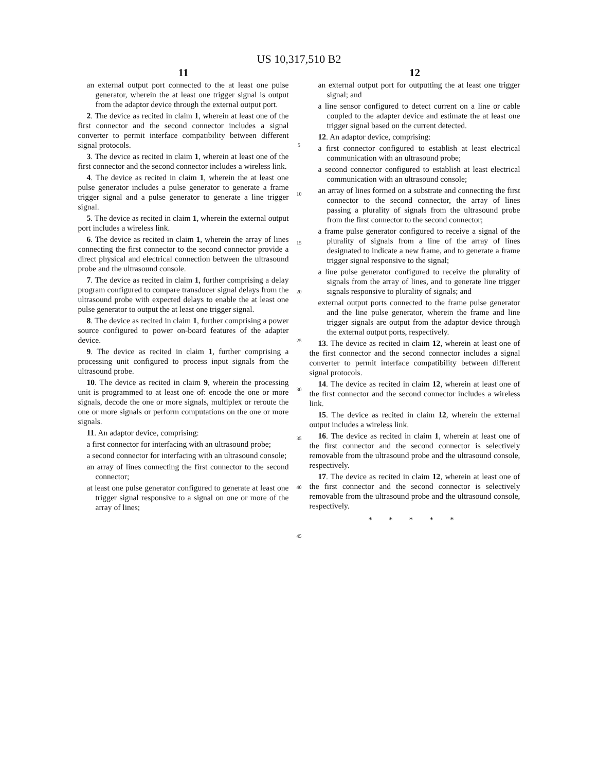US 10,317,510 B2
11
an external output port connected to the at least one pulse generator, wherein the at least one trigger signal is output from the adaptor device through the external output port.
2. The device as recited in claim 1, wherein at least one of the first connector and the second connector includes a signal converter to permit interface compatibility between different signal protocols.
3. The device as recited in claim 1, wherein at least one of the first connector and the second connector includes a wireless link.
4. The device as recited in claim 1, wherein the at least one pulse generator includes a pulse generator to generate a frame trigger signal and a pulse generator to generate a line trigger signal.
5. The device as recited in claim 1, wherein the external output port includes a wireless link.
6. The device as recited in claim 1, wherein the array of lines connecting the first connector to the second connector provide a direct physical and electrical connection between the ultrasound probe and the ultrasound console.
7. The device as recited in claim 1, further comprising a delay program configured to compare transducer signal delays from the ultrasound probe with expected delays to enable the at least one pulse generator to output the at least one trigger signal.
8. The device as recited in claim 1, further comprising a power source configured to power on-board features of the adapter device.
9. The device as recited in claim 1, further comprising a processing unit configured to process input signals from the ultrasound probe.
10. The device as recited in claim 9, wherein the processing unit is programmed to at least one of: encode the one or more signals, decode the one or more signals, multiplex or reroute the one or more signals or perform computations on the one or more signals.
11. An adaptor device, comprising:
a first connector for interfacing with an ultrasound probe;
a second connector for interfacing with an ultrasound console;
an array of lines connecting the first connector to the second connector;
at least one pulse generator configured to generate at least one trigger signal responsive to a signal on one or more of the array of lines;
5
10
15
20
25
30
35
40
45
12
an external output port for outputting the at least one trigger signal; and
a line sensor configured to detect current on a line or cable coupled to the adapter device and estimate the at least one trigger signal based on the current detected.
12. An adaptor device, comprising:
a first connector configured to establish at least electrical communication with an ultrasound probe;
a second connector configured to establish at least electrical communication with an ultrasound console;
an array of lines formed on a substrate and connecting the first connector to the second connector, the array of lines passing a plurality of signals from the ultrasound probe from the first connector to the second connector;
a frame pulse generator configured to receive a signal of the plurality of signals from a line of the array of lines designated to indicate a new frame, and to generate a frame trigger signal responsive to the signal;
a line pulse generator configured to receive the plurality of signals from the array of lines, and to generate line trigger signals responsive to plurality of signals; and
external output ports connected to the frame pulse generator and the line pulse generator, wherein the frame and line trigger signals are output from the adaptor device through the external output ports, respectively.
13. The device as recited in claim 12, wherein at least one of the first connector and the second connector includes a signal converter to permit interface compatibility between different signal protocols.
14. The device as recited in claim 12, wherein at least one of the first connector and the second connector includes a wireless link.
15. The device as recited in claim 12, wherein the external output includes a wireless link.
16. The device as recited in claim 1, wherein at least one of the first connector and the second connector is selectively removable from the ultrasound probe and the ultrasound console, respectively.
17. The device as recited in claim 12, wherein at least one of the first connector and the second connector is selectively removable from the ultrasound probe and the ultrasound console, respectively.
* * * * *